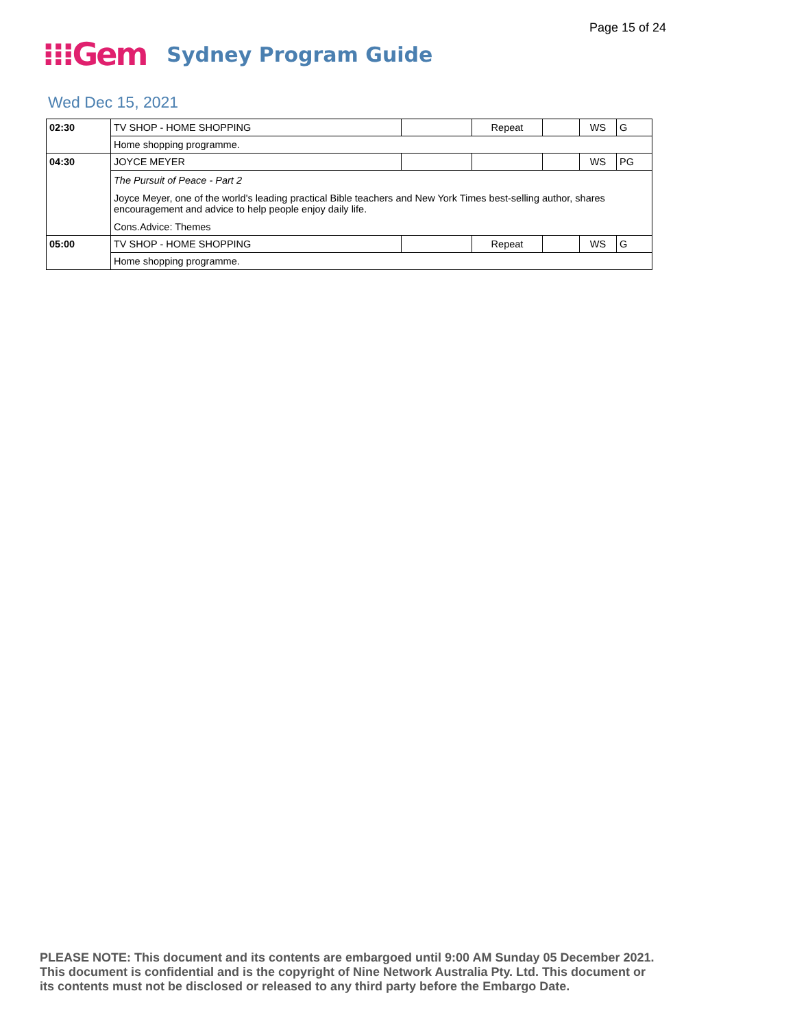Page 15 of 24
⁝⁝⁝Gem Sydney Program Guide
Wed Dec 15, 2021
| 02:30 | TV SHOP - HOME SHOPPING | | Repeat | | WS | G |
| | Home shopping programme. | | | | | |
| 04:30 | JOYCE MEYER | | | | WS | PG |
| | The Pursuit of Peace - Part 2 Joyce Meyer, one of the world's leading practical Bible teachers and New York Times best-selling author, shares encouragement and advice to help people enjoy daily life. Cons.Advice: Themes | | | | | |
| 05:00 | TV SHOP - HOME SHOPPING | | Repeat | | WS | G |
| | Home shopping programme. | | | | | |
PLEASE NOTE: This document and its contents are embargoed until 9:00 AM Sunday 05 December 2021.
This document is confidential and is the copyright of Nine Network Australia Pty. Ltd. This document or
its contents must not be disclosed or released to any third party before the Embargo Date.